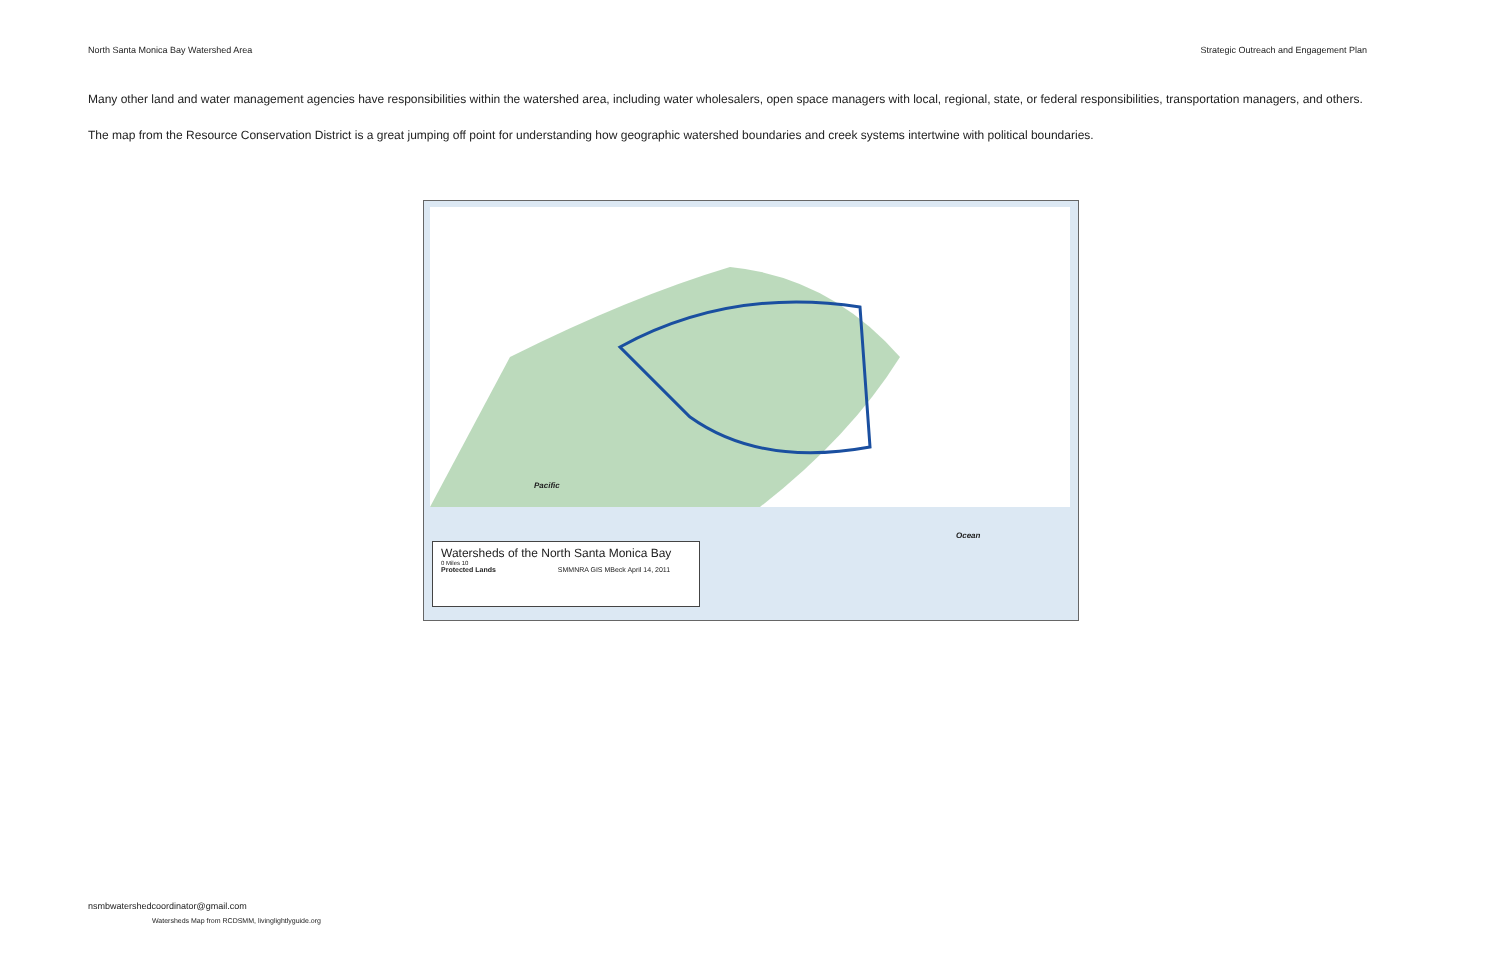North Santa Monica Bay Watershed Area Strategic Outreach and Engagement Plan
Many other land and water management agencies have responsibilities within the watershed area, including water wholesalers, open space managers with local, regional, state, or federal responsibilities, transportation managers, and others.
The map from the Resource Conservation District is a great jumping off point for understanding how geographic watershed boundaries and creek systems intertwine with political boundaries.
Pacific
Ocean
Watersheds of the North Santa Monica Bay
0 Miles 10
Protected Lands SMMNRA GIS MBeck April 14, 2011
nsmbwatershedcoordinator@gmail.com
Watersheds Map from RCDSMM, livinglightlyguide.org